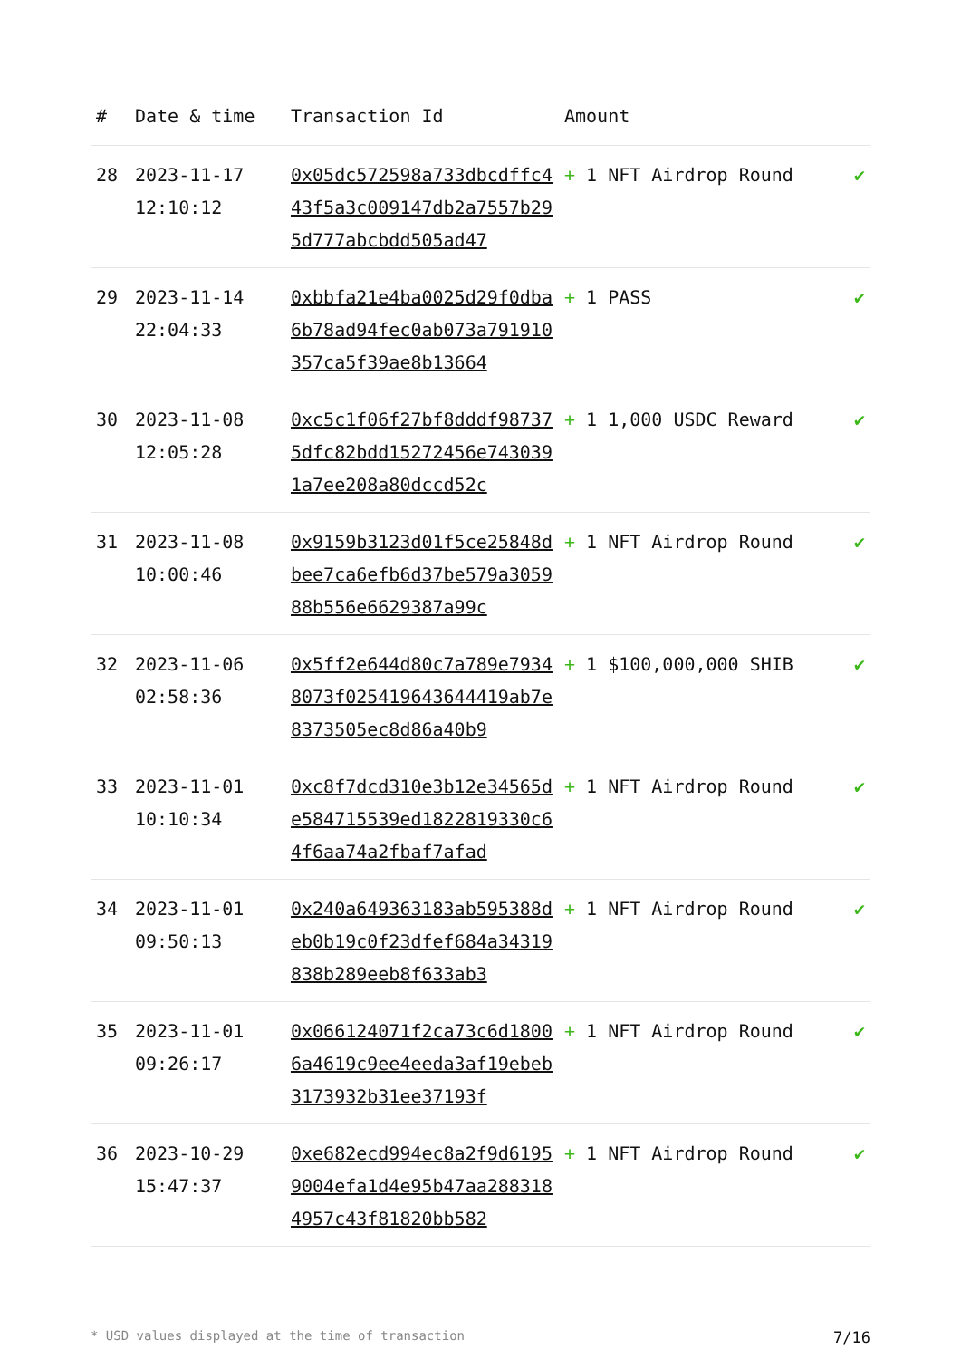| # | Date & time | Transaction Id | Amount | |
| --- | --- | --- | --- | --- |
| 28 | 2023-11-17 12:10:12 | 0x05dc572598a733dbcdffc443f5a3c009147db2a7557b295d777abcbdd505ad47 | + 1 NFT Airdrop Round | ✔ |
| 29 | 2023-11-14 22:04:33 | 0xbbfa21e4ba0025d29f0dba6b78ad94fec0ab073a791910357ca5f39ae8b13664 | + 1 PASS | ✔ |
| 30 | 2023-11-08 12:05:28 | 0xc5c1f06f27bf8dddf987375dfc82bdd15272456e7430391a7ee208a80dccd52c | + 1 1,000 USDC Reward | ✔ |
| 31 | 2023-11-08 10:00:46 | 0x9159b3123d01f5ce25848dbee7ca6efb6d37be579a305988b556e6629387a99c | + 1 NFT Airdrop Round | ✔ |
| 32 | 2023-11-06 02:58:36 | 0x5ff2e644d80c7a789e79348073f025419643644419ab7e8373505ec8d86a40b9 | + 1 $100,000,000 SHIB | ✔ |
| 33 | 2023-11-01 10:10:34 | 0xc8f7dcd310e3b12e34565de584715539ed1822819330c64f6aa74a2fbaf7afad | + 1 NFT Airdrop Round | ✔ |
| 34 | 2023-11-01 09:50:13 | 0x240a649363183ab595388deb0b19c0f23dfef684a34319838b289eeb8f633ab3 | + 1 NFT Airdrop Round | ✔ |
| 35 | 2023-11-01 09:26:17 | 0x066124071f2ca73c6d18006a4619c9ee4eeda3af19ebeb3173932b31ee37193f | + 1 NFT Airdrop Round | ✔ |
| 36 | 2023-10-29 15:47:37 | 0xe682ecd994ec8a2f9d61959004efa1d4e95b47aa2883184957c43f81820bb582 | + 1 NFT Airdrop Round | ✔ |
* USD values displayed at the time of transaction 7/16